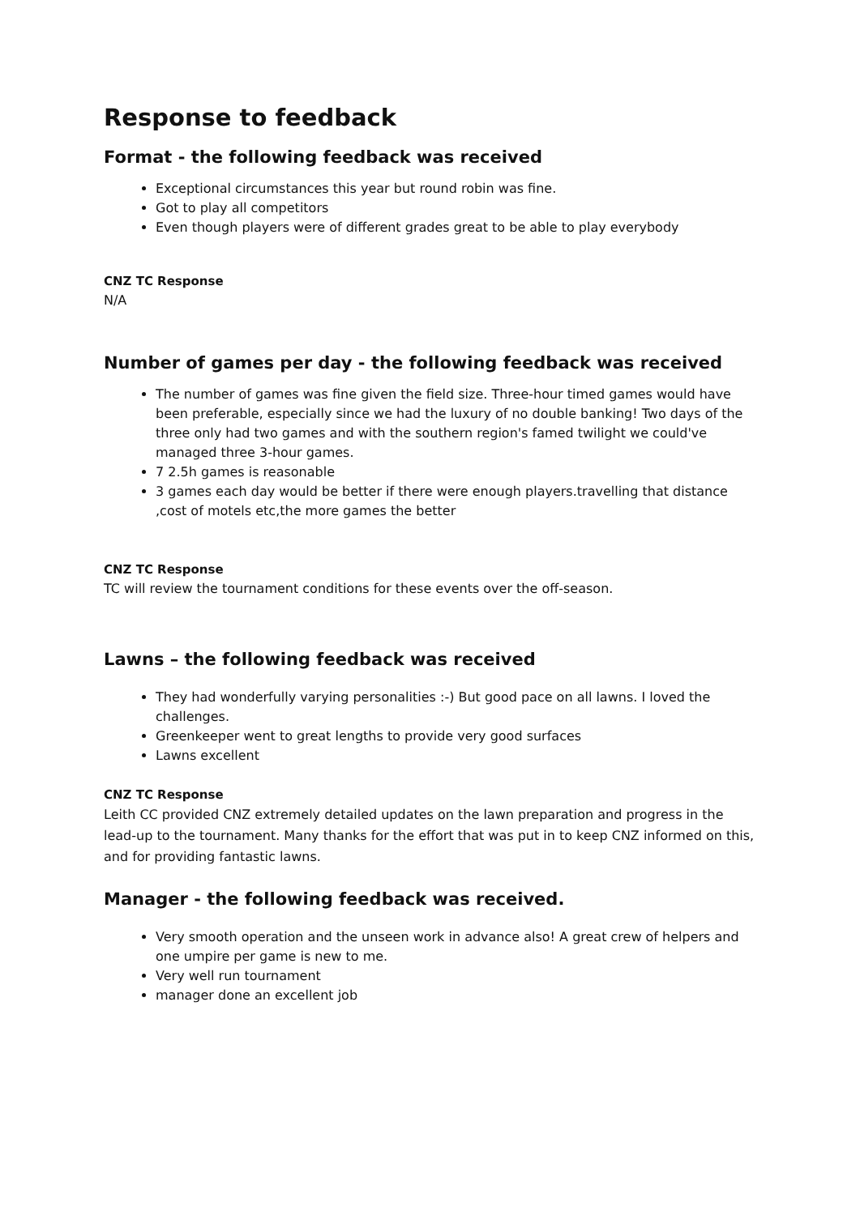Response to feedback
Format - the following feedback was received
Exceptional circumstances this year but round robin was fine.
Got to play all competitors
Even though players were of different grades great to be able to play everybody
CNZ TC Response
N/A
Number of games per day - the following feedback was received
The number of games was fine given the field size. Three-hour timed games would have been preferable, especially since we had the luxury of no double banking! Two days of the three only had two games and with the southern region's famed twilight we could've managed three 3-hour games.
7 2.5h games is reasonable
3 games each day would be better if there were enough players.travelling that distance ,cost of motels etc,the more games the better
CNZ TC Response
TC will review the tournament conditions for these events over the off-season.
Lawns – the following feedback was received
They had wonderfully varying personalities :-) But good pace on all lawns. I loved the challenges.
Greenkeeper went to great lengths to provide very good surfaces
Lawns excellent
CNZ TC Response
Leith CC provided CNZ extremely detailed updates on the lawn preparation and progress in the lead-up to the tournament. Many thanks for the effort that was put in to keep CNZ informed on this, and for providing fantastic lawns.
Manager - the following feedback was received.
Very smooth operation and the unseen work in advance also! A great crew of helpers and one umpire per game is new to me.
Very well run tournament
manager done an excellent job